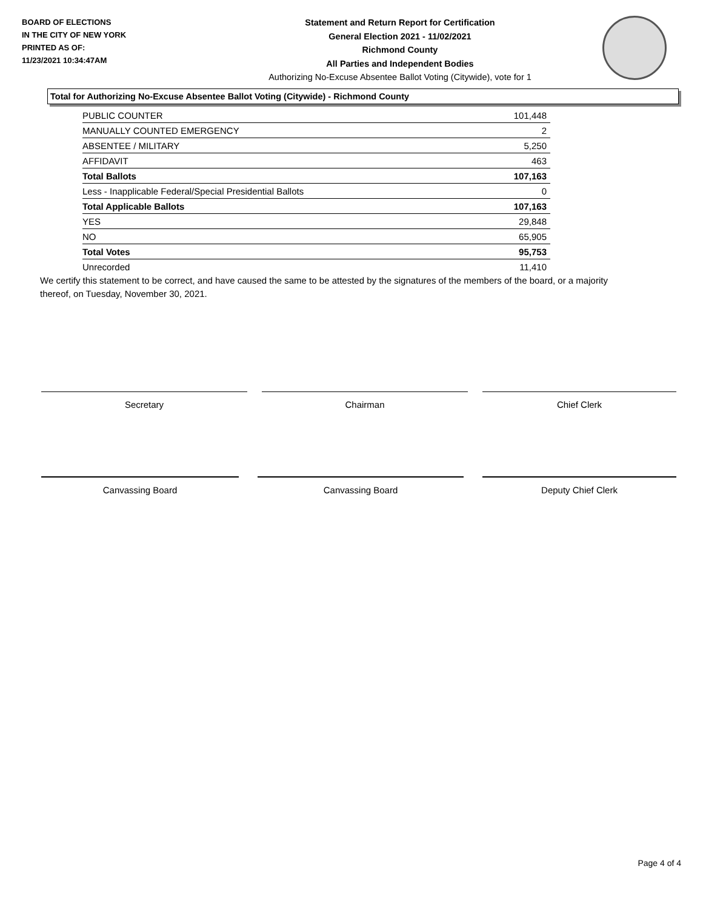BOARD OF ELECTIONS
IN THE CITY OF NEW YORK
PRINTED AS OF:
11/23/2021 10:34:47AM
Statement and Return Report for Certification
General Election 2021 - 11/02/2021
Richmond County
All Parties and Independent Bodies
Authorizing No-Excuse Absentee Ballot Voting (Citywide), vote for 1
Total for Authorizing No-Excuse Absentee Ballot Voting (Citywide) - Richmond County
| PUBLIC COUNTER | 101,448 |
| MANUALLY COUNTED EMERGENCY | 2 |
| ABSENTEE / MILITARY | 5,250 |
| AFFIDAVIT | 463 |
| Total Ballots | 107,163 |
| Less - Inapplicable Federal/Special Presidential Ballots | 0 |
| Total Applicable Ballots | 107,163 |
| YES | 29,848 |
| NO | 65,905 |
| Total Votes | 95,753 |
| Unrecorded | 11,410 |
We certify this statement to be correct, and have caused the same to be attested by the signatures of the members of the board, or a majority thereof, on Tuesday, November 30, 2021.
Secretary Chairman Chief Clerk
Canvassing Board Canvassing Board Deputy Chief Clerk
Page 4 of 4